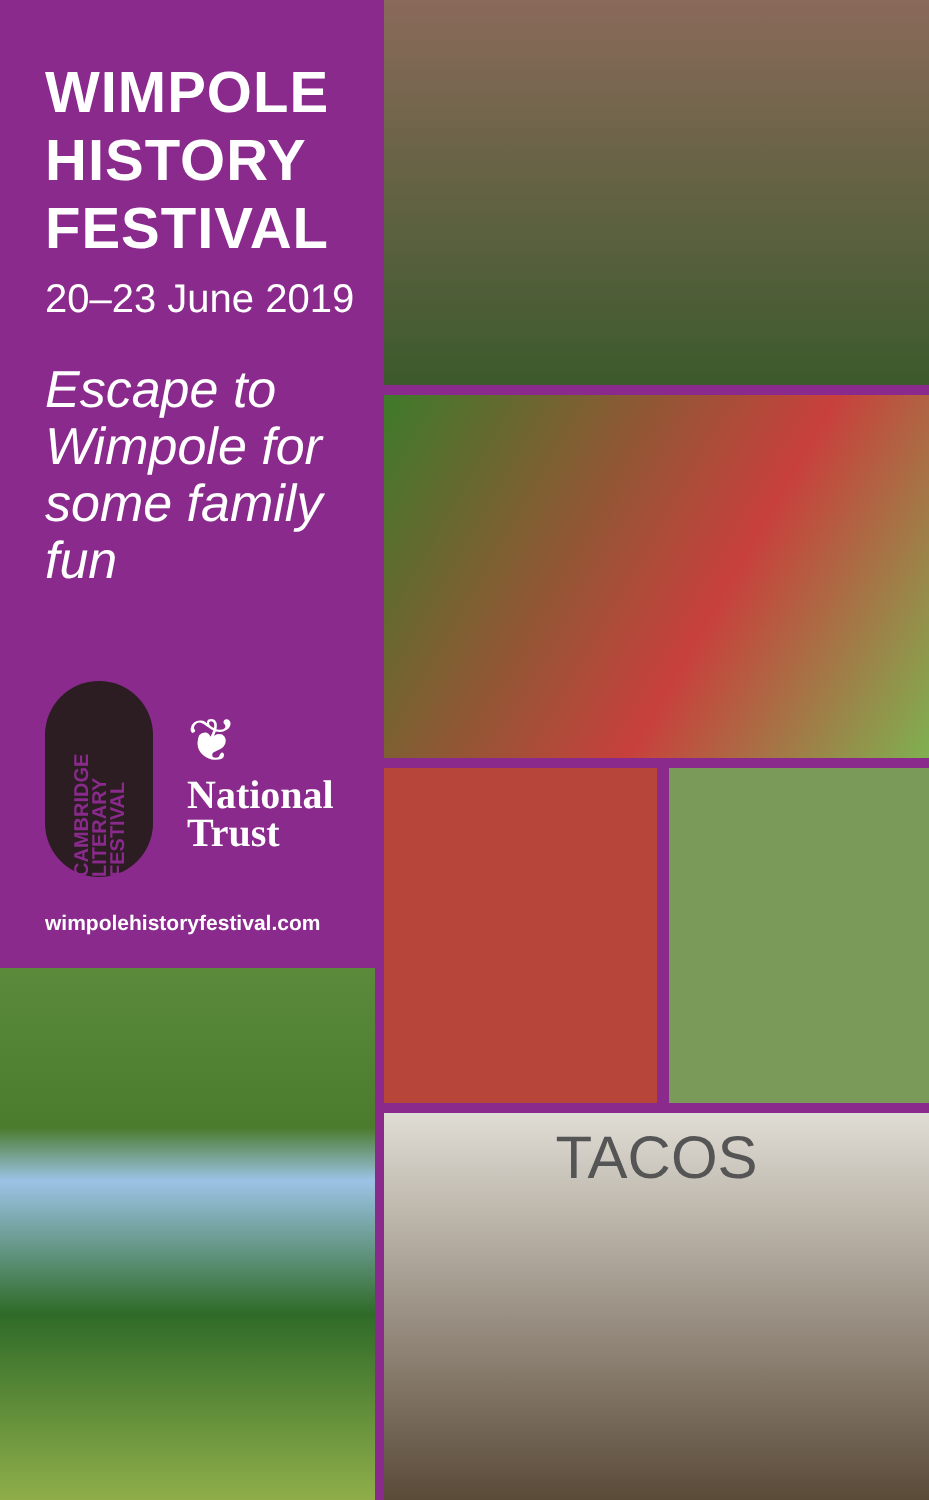WIMPOLE
HISTORY
FESTIVAL
20–23 June 2019
Escape to Wimpole for some family fun
CAMBRIDGE LITERARY FESTIVAL
❦
National
Trust
wimpolehistoryfestival.com
TACOS